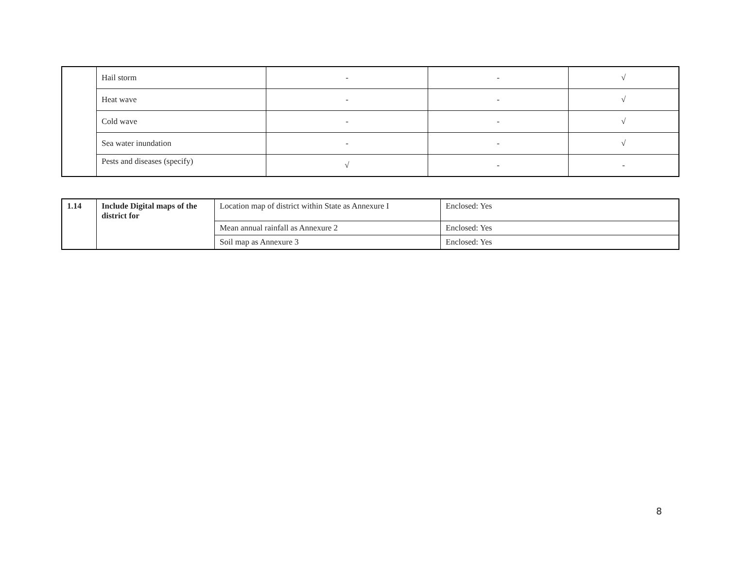| | Hail storm | - | - | √ |
| | Heat wave | - | - | √ |
| | Cold wave | - | - | √ |
| | Sea water inundation | - | - | √ |
| | Pests and diseases (specify) | √ | - | - |
| 1.14 | Include Digital maps of the district for | Location map of district within State as Annexure I | Enclosed: Yes |
| | | Mean annual rainfall as Annexure 2 | Enclosed: Yes |
| | | Soil map as Annexure 3 | Enclosed: Yes |
8